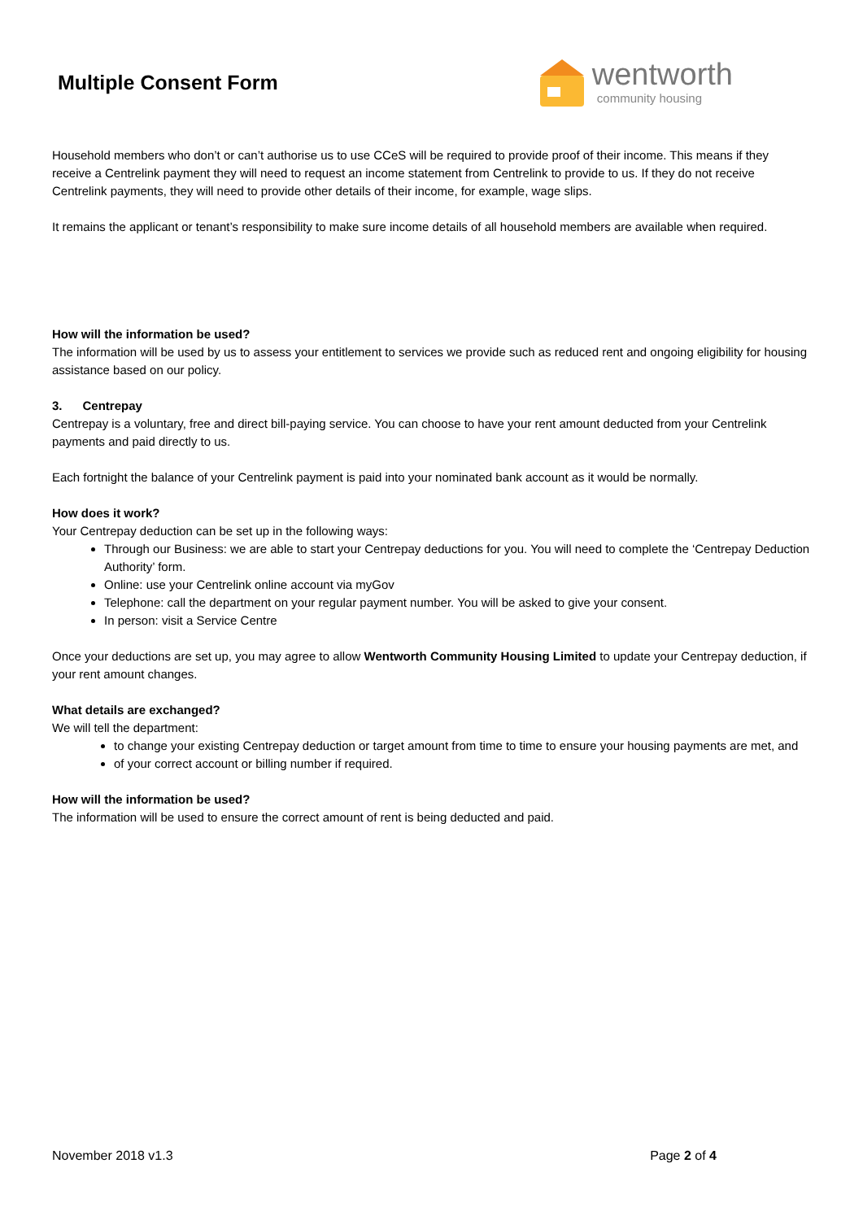Multiple Consent Form
wentworth
community housing
Household members who don’t or can’t authorise us to use CCeS will be required to provide proof of their income. This means if they receive a Centrelink payment they will need to request an income statement from Centrelink to provide to us. If they do not receive Centrelink payments, they will need to provide other details of their income, for example, wage slips.
It remains the applicant or tenant’s responsibility to make sure income details of all household members are available when required.
How will the information be used?
The information will be used by us to assess your entitlement to services we provide such as reduced rent and ongoing eligibility for housing assistance based on our policy.
3. Centrepay
Centrepay is a voluntary, free and direct bill-paying service. You can choose to have your rent amount deducted from your Centrelink payments and paid directly to us.
Each fortnight the balance of your Centrelink payment is paid into your nominated bank account as it would be normally.
How does it work?
Your Centrepay deduction can be set up in the following ways:
Through our Business: we are able to start your Centrepay deductions for you. You will need to complete the ‘Centrepay Deduction Authority’ form.
Online: use your Centrelink online account via myGov
Telephone: call the department on your regular payment number. You will be asked to give your consent.
In person: visit a Service Centre
Once your deductions are set up, you may agree to allow Wentworth Community Housing Limited to update your Centrepay deduction, if your rent amount changes.
What details are exchanged?
We will tell the department:
to change your existing Centrepay deduction or target amount from time to time to ensure your housing payments are met, and
of your correct account or billing number if required.
How will the information be used?
The information will be used to ensure the correct amount of rent is being deducted and paid.
November 2018 v1.3 Page 2 of 4